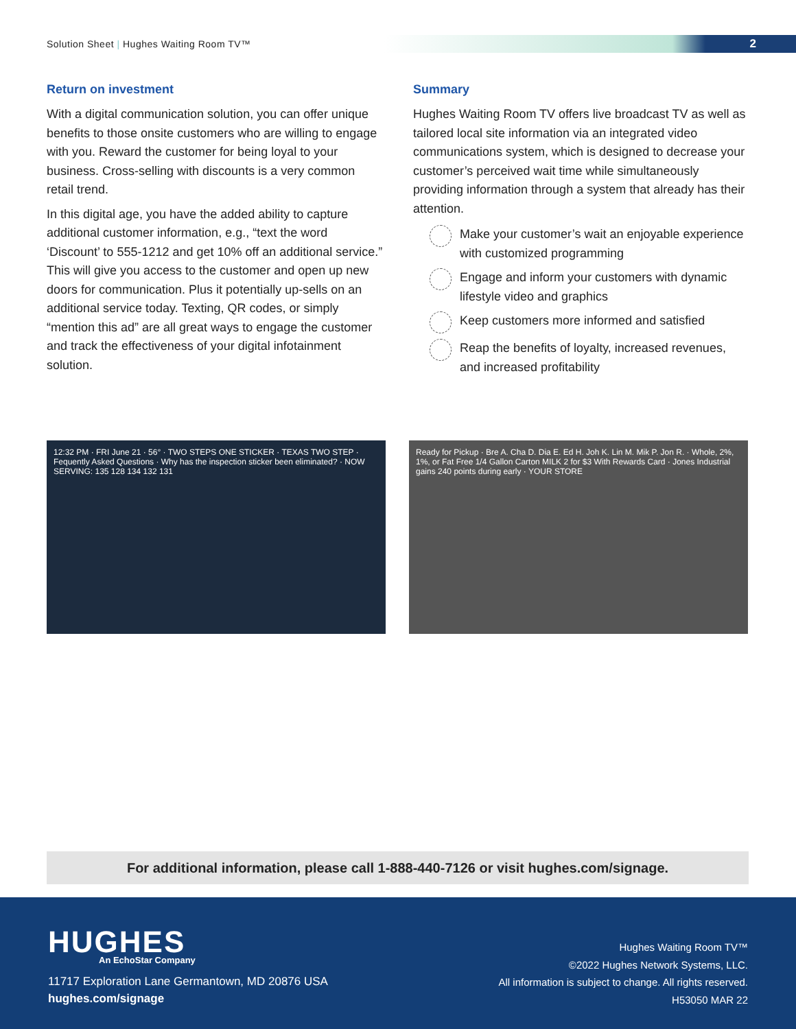Solution Sheet | Hughes Waiting Room TV™
2
Return on investment
With a digital communication solution, you can offer unique benefits to those onsite customers who are willing to engage with you. Reward the customer for being loyal to your business. Cross-selling with discounts is a very common retail trend.
In this digital age, you have the added ability to capture additional customer information, e.g., “text the word ‘Discount’ to 555-1212 and get 10% off an additional service.” This will give you access to the customer and open up new doors for communication. Plus it potentially up-sells on an additional service today. Texting, QR codes, or simply “mention this ad” are all great ways to engage the customer and track the effectiveness of your digital infotainment solution.
Summary
Hughes Waiting Room TV offers live broadcast TV as well as tailored local site information via an integrated video communications system, which is designed to decrease your customer’s perceived wait time while simultaneously providing information through a system that already has their attention.
Make your customer’s wait an enjoyable experience with customized programming
Engage and inform your customers with dynamic lifestyle video and graphics
Keep customers more informed and satisfied
Reap the benefits of loyalty, increased revenues, and increased profitability
12:32 PM · FRI June 21 · 56° · TWO STEPS ONE STICKER · TEXAS TWO STEP · Fequently Asked Questions · Why has the inspection sticker been eliminated? · NOW SERVING: 135 128 134 132 131
Ready for Pickup · Bre A. Cha D. Dia E. Ed H. Joh K. Lin M. Mik P. Jon R. · Whole, 2%, 1%, or Fat Free 1/4 Gallon Carton MILK 2 for $3 With Rewards Card · Jones Industrial gains 240 points during early · YOUR STORE
For additional information, please call 1-888-440-7126 or visit hughes.com/signage.
HUGHES An EchoStar Company
11717 Exploration Lane Germantown, MD 20876 USA
hughes.com/signage
Hughes Waiting Room TV™
©2022 Hughes Network Systems, LLC.
All information is subject to change. All rights reserved.
H53050 MAR 22